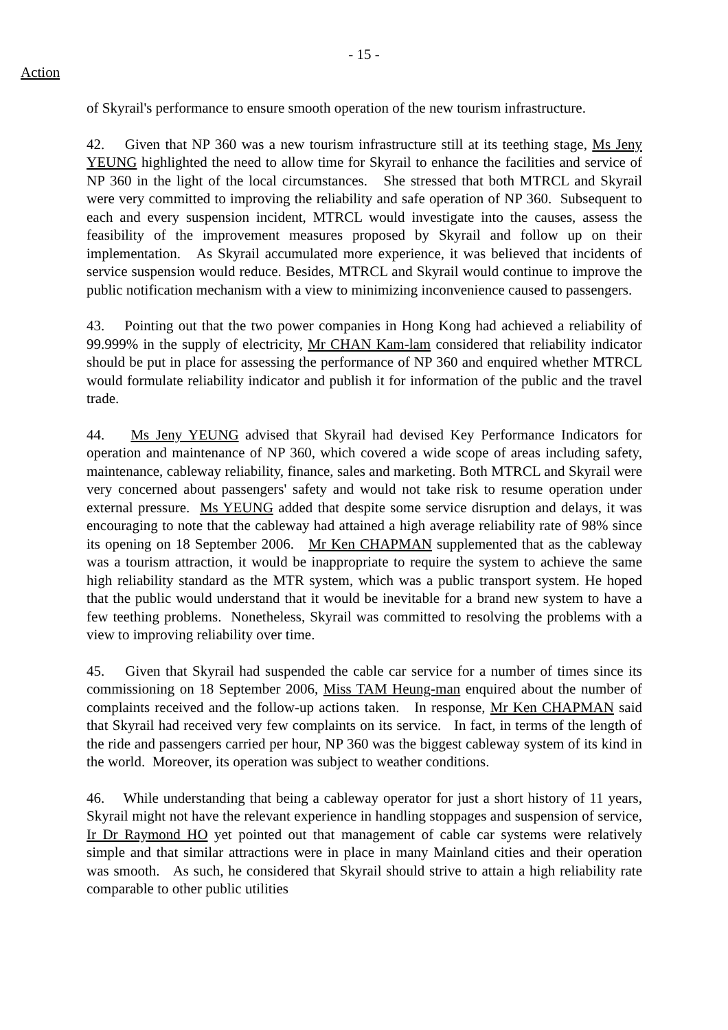- 15 -
Action
of Skyrail's performance to ensure smooth operation of the new tourism infrastructure.
42. Given that NP 360 was a new tourism infrastructure still at its teething stage, Ms Jeny YEUNG highlighted the need to allow time for Skyrail to enhance the facilities and service of NP 360 in the light of the local circumstances. She stressed that both MTRCL and Skyrail were very committed to improving the reliability and safe operation of NP 360. Subsequent to each and every suspension incident, MTRCL would investigate into the causes, assess the feasibility of the improvement measures proposed by Skyrail and follow up on their implementation. As Skyrail accumulated more experience, it was believed that incidents of service suspension would reduce. Besides, MTRCL and Skyrail would continue to improve the public notification mechanism with a view to minimizing inconvenience caused to passengers.
43. Pointing out that the two power companies in Hong Kong had achieved a reliability of 99.999% in the supply of electricity, Mr CHAN Kam-lam considered that reliability indicator should be put in place for assessing the performance of NP 360 and enquired whether MTRCL would formulate reliability indicator and publish it for information of the public and the travel trade.
44. Ms Jeny YEUNG advised that Skyrail had devised Key Performance Indicators for operation and maintenance of NP 360, which covered a wide scope of areas including safety, maintenance, cableway reliability, finance, sales and marketing. Both MTRCL and Skyrail were very concerned about passengers' safety and would not take risk to resume operation under external pressure. Ms YEUNG added that despite some service disruption and delays, it was encouraging to note that the cableway had attained a high average reliability rate of 98% since its opening on 18 September 2006. Mr Ken CHAPMAN supplemented that as the cableway was a tourism attraction, it would be inappropriate to require the system to achieve the same high reliability standard as the MTR system, which was a public transport system. He hoped that the public would understand that it would be inevitable for a brand new system to have a few teething problems. Nonetheless, Skyrail was committed to resolving the problems with a view to improving reliability over time.
45. Given that Skyrail had suspended the cable car service for a number of times since its commissioning on 18 September 2006, Miss TAM Heung-man enquired about the number of complaints received and the follow-up actions taken. In response, Mr Ken CHAPMAN said that Skyrail had received very few complaints on its service. In fact, in terms of the length of the ride and passengers carried per hour, NP 360 was the biggest cableway system of its kind in the world. Moreover, its operation was subject to weather conditions.
46. While understanding that being a cableway operator for just a short history of 11 years, Skyrail might not have the relevant experience in handling stoppages and suspension of service, Ir Dr Raymond HO yet pointed out that management of cable car systems were relatively simple and that similar attractions were in place in many Mainland cities and their operation was smooth. As such, he considered that Skyrail should strive to attain a high reliability rate comparable to other public utilities